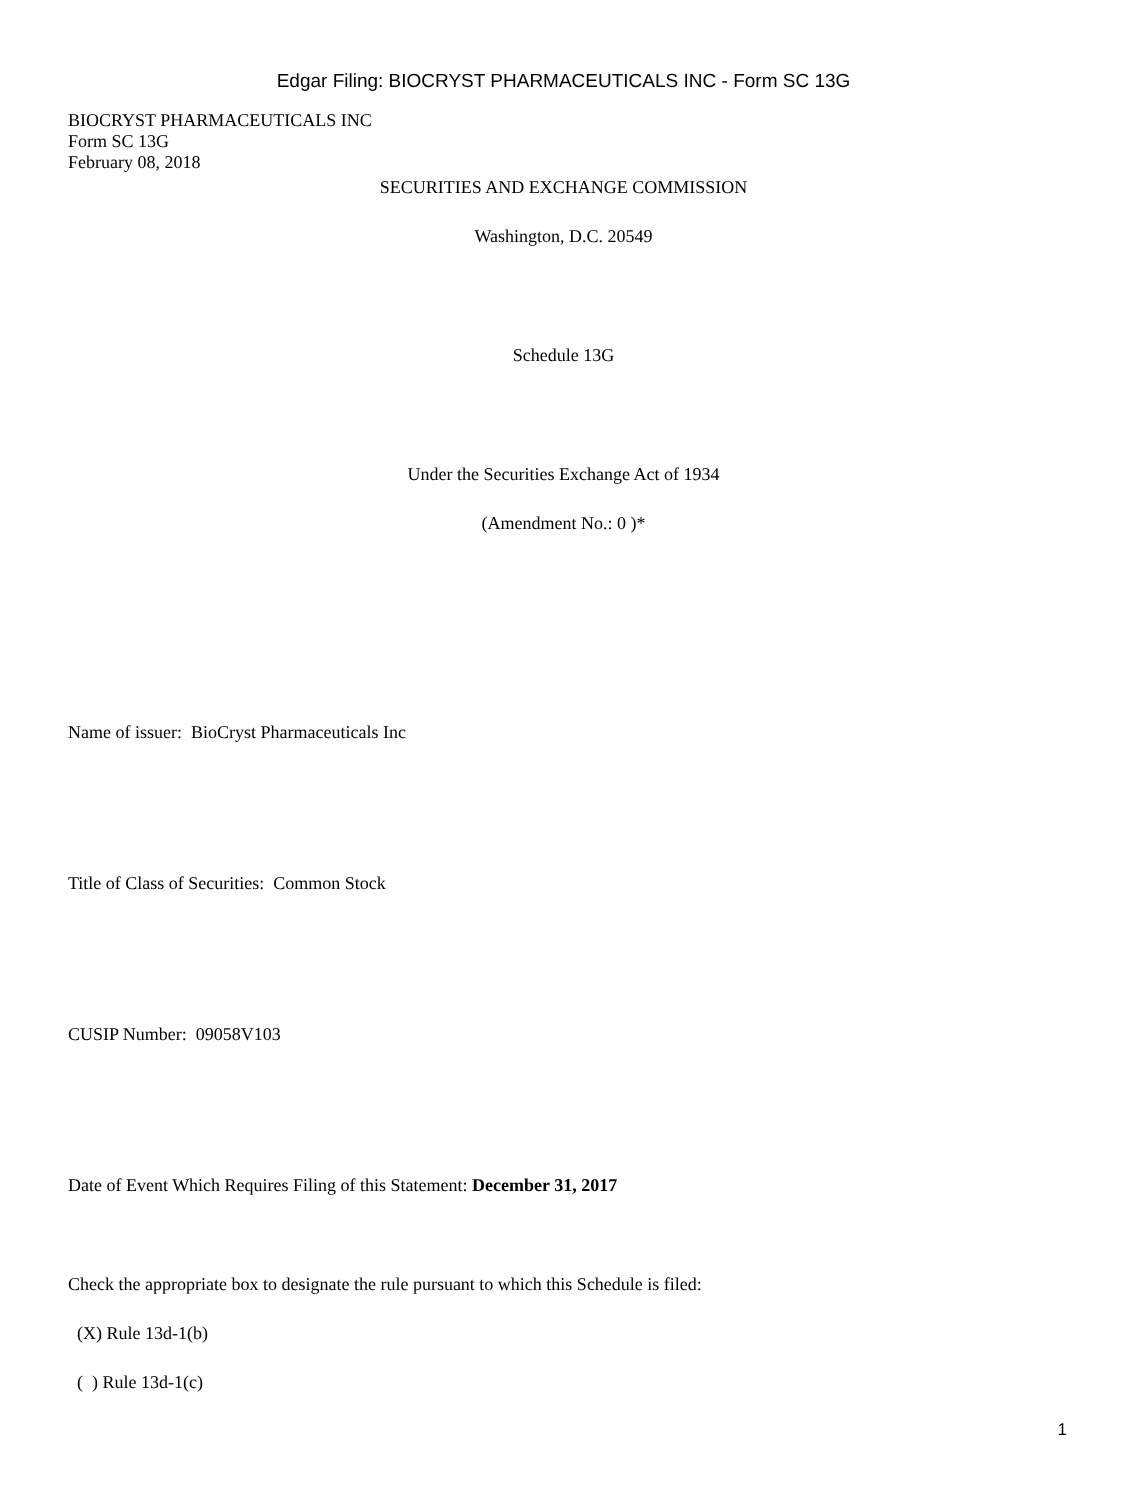Edgar Filing: BIOCRYST PHARMACEUTICALS INC - Form SC 13G
BIOCRYST PHARMACEUTICALS INC
Form SC 13G
February 08, 2018
SECURITIES AND EXCHANGE COMMISSION
Washington, D.C. 20549
Schedule 13G
Under the Securities Exchange Act of 1934
(Amendment No.: 0 )*
Name of issuer: BioCryst Pharmaceuticals Inc
Title of Class of Securities: Common Stock
CUSIP Number: 09058V103
Date of Event Which Requires Filing of this Statement: December 31, 2017
Check the appropriate box to designate the rule pursuant to which this Schedule is filed:
(X) Rule 13d-1(b)
( ) Rule 13d-1(c)
1